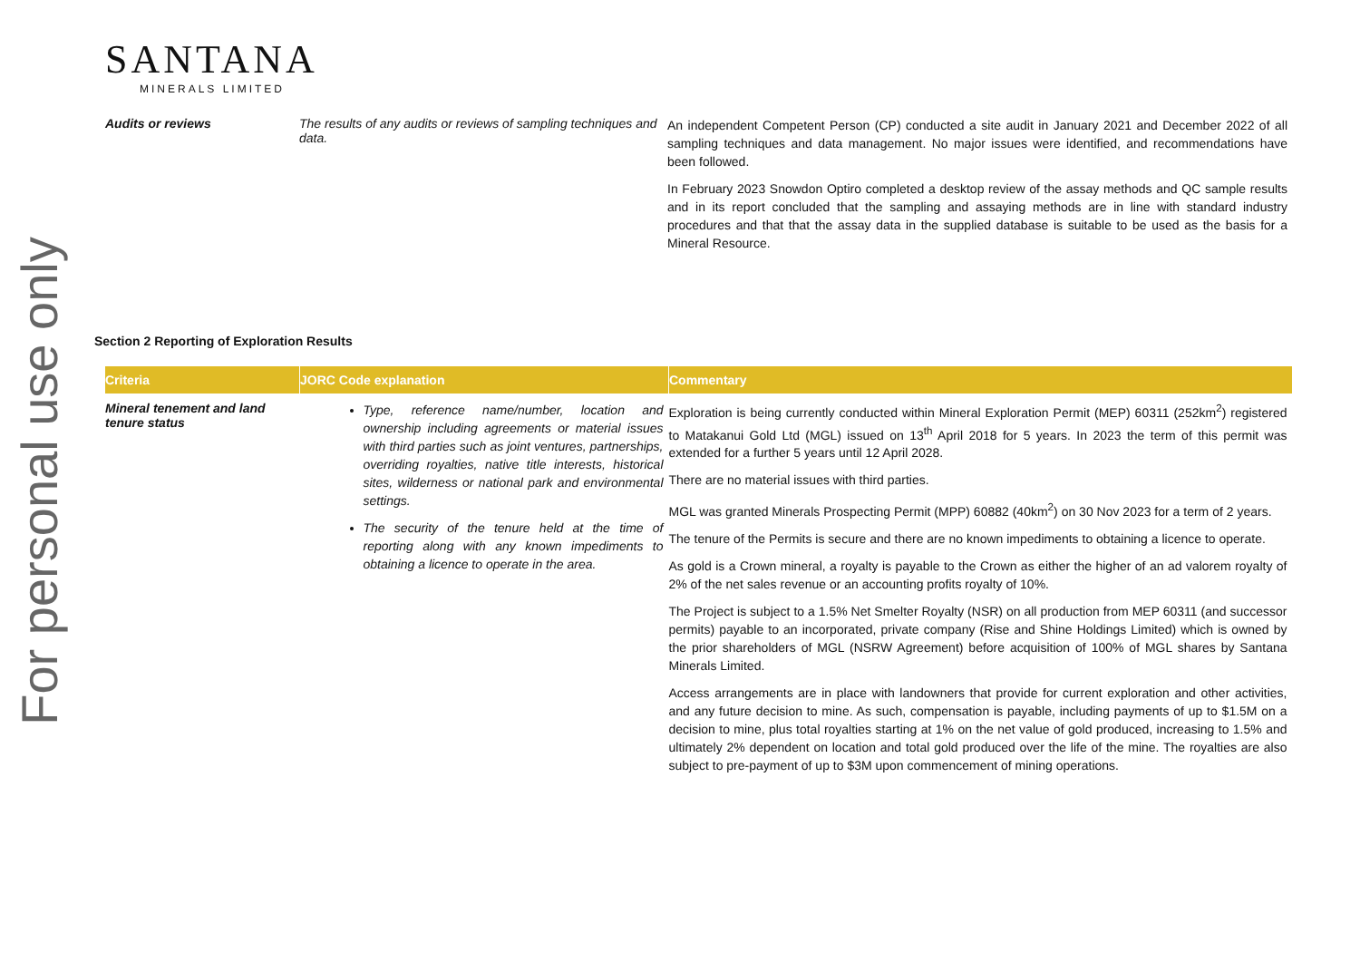For personal use only
SANTANA
MINERALS LIMITED
| Audits or reviews | The results of any audits or reviews of sampling techniques and data. | An independent Competent Person (CP) conducted a site audit in January 2021 and December 2022 of all sampling techniques and data management. No major issues were identified, and recommendations have been followed. In February 2023 Snowdon Optiro completed a desktop review of the assay methods and QC sample results and in its report concluded that the sampling and assaying methods are in line with standard industry procedures and that that the assay data in the supplied database is suitable to be used as the basis for a Mineral Resource. |
Section 2 Reporting of Exploration Results
| Criteria | JORC Code explanation | Commentary |
| --- | --- | --- |
| Mineral tenement and land tenure status | Type, reference name/number, location and ownership including agreements or material issues with third parties such as joint ventures, partnerships, overriding royalties, native title interests, historical sites, wilderness or national park and environmental settings. The security of the tenure held at the time of reporting along with any known impediments to obtaining a licence to operate in the area. | Exploration is being currently conducted within Mineral Exploration Permit (MEP) 60311 (252km<sup>2</sup>) registered to Matakanui Gold Ltd (MGL) issued on 13<sup>th</sup> April 2018 for 5 years. In 2023 the term of this permit was extended for a further 5 years until 12 April 2028. There are no material issues with third parties. MGL was granted Minerals Prospecting Permit (MPP) 60882 (40km<sup>2</sup>) on 30 Nov 2023 for a term of 2 years. The tenure of the Permits is secure and there are no known impediments to obtaining a licence to operate. As gold is a Crown mineral, a royalty is payable to the Crown as either the higher of an ad valorem royalty of 2% of the net sales revenue or an accounting profits royalty of 10%. The Project is subject to a 1.5% Net Smelter Royalty (NSR) on all production from MEP 60311 (and successor permits) payable to an incorporated, private company (Rise and Shine Holdings Limited) which is owned by the prior shareholders of MGL (NSRW Agreement) before acquisition of 100% of MGL shares by Santana Minerals Limited. Access arrangements are in place with landowners that provide for current exploration and other activities, and any future decision to mine. As such, compensation is payable, including payments of up to $1.5M on a decision to mine, plus total royalties starting at 1% on the net value of gold produced, increasing to 1.5% and ultimately 2% dependent on location and total gold produced over the life of the mine. The royalties are also subject to pre-payment of up to $3M upon commencement of mining operations. |